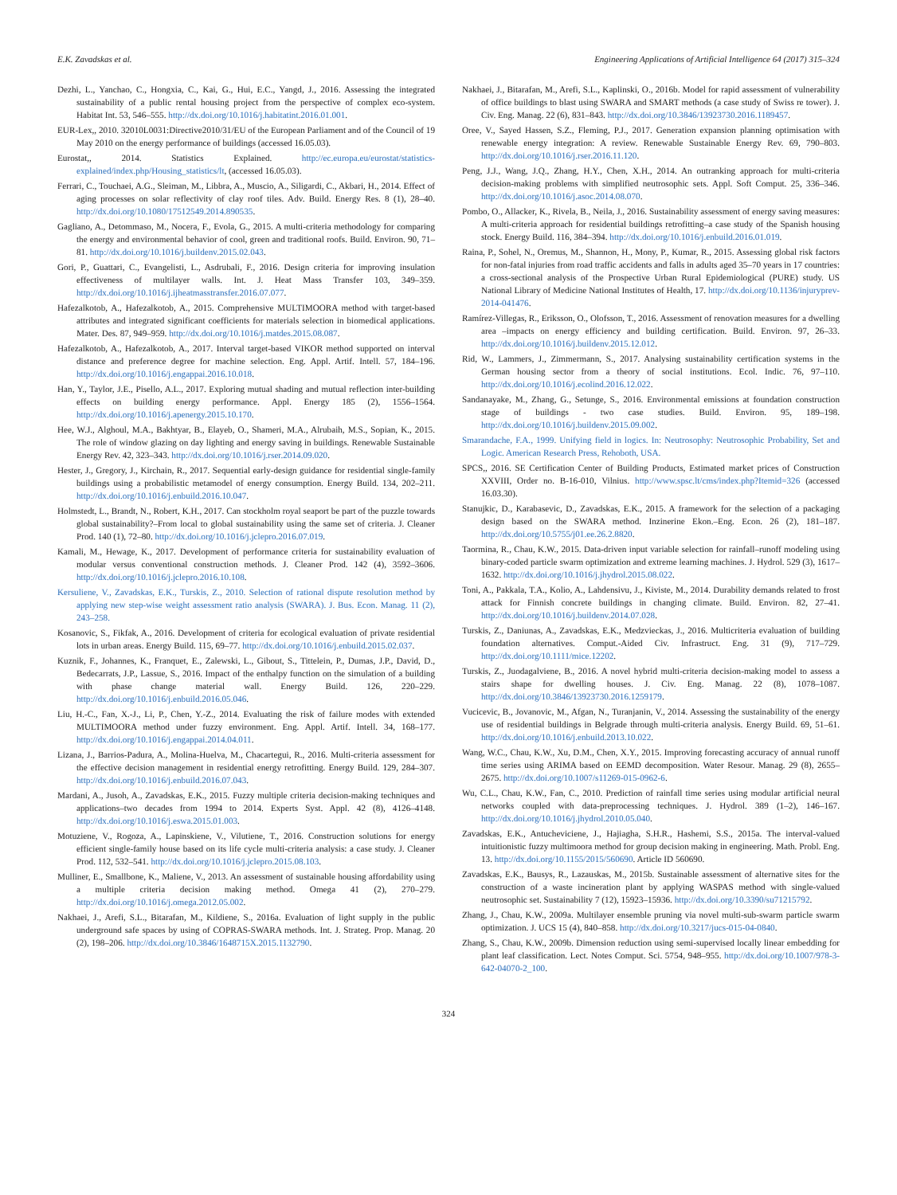E.K. Zavadskas et al. Engineering Applications of Artificial Intelligence 64 (2017) 315–324
Dezhi, L., Yanchao, C., Hongxia, C., Kai, G., Hui, E.C., Yangd, J., 2016. Assessing the integrated sustainability of a public rental housing project from the perspective of complex eco-system. Habitat Int. 53, 546–555. http://dx.doi.org/10.1016/j.habitatint.2016.01.001.
EUR-Lex,, 2010. 32010L0031:Directive2010/31/EU of the European Parliament and of the Council of 19 May 2010 on the energy performance of buildings (accessed 16.05.03).
Eurostat,, 2014. Statistics Explained. http://ec.europa.eu/eurostat/statistics-explained/index.php/Housing_statistics/lt, (accessed 16.05.03).
Ferrari, C., Touchaei, A.G., Sleiman, M., Libbra, A., Muscio, A., Siligardi, C., Akbari, H., 2014. Effect of aging processes on solar reflectivity of clay roof tiles. Adv. Build. Energy Res. 8 (1), 28–40. http://dx.doi.org/10.1080/17512549.2014.890535.
Gagliano, A., Detommaso, M., Nocera, F., Evola, G., 2015. A multi-criteria methodology for comparing the energy and environmental behavior of cool, green and traditional roofs. Build. Environ. 90, 71–81. http://dx.doi.org/10.1016/j.buildenv.2015.02.043.
Gori, P., Guattari, C., Evangelisti, L., Asdrubali, F., 2016. Design criteria for improving insulation effectiveness of multilayer walls. Int. J. Heat Mass Transfer 103, 349–359. http://dx.doi.org/10.1016/j.ijheatmasstransfer.2016.07.077.
Hafezalkotob, A., Hafezalkotob, A., 2015. Comprehensive MULTIMOORA method with target-based attributes and integrated significant coefficients for materials selection in biomedical applications. Mater. Des. 87, 949–959. http://dx.doi.org/10.1016/j.matdes.2015.08.087.
Hafezalkotob, A., Hafezalkotob, A., 2017. Interval target-based VIKOR method supported on interval distance and preference degree for machine selection. Eng. Appl. Artif. Intell. 57, 184–196. http://dx.doi.org/10.1016/j.engappai.2016.10.018.
Han, Y., Taylor, J.E., Pisello, A.L., 2017. Exploring mutual shading and mutual reflection inter-building effects on building energy performance. Appl. Energy 185 (2), 1556–1564. http://dx.doi.org/10.1016/j.apenergy.2015.10.170.
Hee, W.J., Alghoul, M.A., Bakhtyar, B., Elayeb, O., Shameri, M.A., Alrubaih, M.S., Sopian, K., 2015. The role of window glazing on day lighting and energy saving in buildings. Renewable Sustainable Energy Rev. 42, 323–343. http://dx.doi.org/10.1016/j.rser.2014.09.020.
Hester, J., Gregory, J., Kirchain, R., 2017. Sequential early-design guidance for residential single-family buildings using a probabilistic metamodel of energy consumption. Energy Build. 134, 202–211. http://dx.doi.org/10.1016/j.enbuild.2016.10.047.
Holmstedt, L., Brandt, N., Robert, K.H., 2017. Can stockholm royal seaport be part of the puzzle towards global sustainability?–From local to global sustainability using the same set of criteria. J. Cleaner Prod. 140 (1), 72–80. http://dx.doi.org/10.1016/j.jclepro.2016.07.019.
Kamali, M., Hewage, K., 2017. Development of performance criteria for sustainability evaluation of modular versus conventional construction methods. J. Cleaner Prod. 142 (4), 3592–3606. http://dx.doi.org/10.1016/j.jclepro.2016.10.108.
Kersuliene, V., Zavadskas, E.K., Turskis, Z., 2010. Selection of rational dispute resolution method by applying new step-wise weight assessment ratio analysis (SWARA). J. Bus. Econ. Manag. 11 (2), 243–258.
Kosanovic, S., Fikfak, A., 2016. Development of criteria for ecological evaluation of private residential lots in urban areas. Energy Build. 115, 69–77. http://dx.doi.org/10.1016/j.enbuild.2015.02.037.
Kuznik, F., Johannes, K., Franquet, E., Zalewski, L., Gibout, S., Tittelein, P., Dumas, J.P., David, D., Bedecarrats, J.P., Lassue, S., 2016. Impact of the enthalpy function on the simulation of a building with phase change material wall. Energy Build. 126, 220–229. http://dx.doi.org/10.1016/j.enbuild.2016.05.046.
Liu, H.-C., Fan, X.-J., Li, P., Chen, Y.-Z., 2014. Evaluating the risk of failure modes with extended MULTIMOORA method under fuzzy environment. Eng. Appl. Artif. Intell. 34, 168–177. http://dx.doi.org/10.1016/j.engappai.2014.04.011.
Lizana, J., Barrios-Padura, A., Molina-Huelva, M., Chacartegui, R., 2016. Multi-criteria assessment for the effective decision management in residential energy retrofitting. Energy Build. 129, 284–307. http://dx.doi.org/10.1016/j.enbuild.2016.07.043.
Mardani, A., Jusoh, A., Zavadskas, E.K., 2015. Fuzzy multiple criteria decision-making techniques and applications–two decades from 1994 to 2014. Experts Syst. Appl. 42 (8), 4126–4148. http://dx.doi.org/10.1016/j.eswa.2015.01.003.
Motuziene, V., Rogoza, A., Lapinskiene, V., Vilutiene, T., 2016. Construction solutions for energy efficient single-family house based on its life cycle multi-criteria analysis: a case study. J. Cleaner Prod. 112, 532–541. http://dx.doi.org/10.1016/j.jclepro.2015.08.103.
Mulliner, E., Smallbone, K., Maliene, V., 2013. An assessment of sustainable housing affordability using a multiple criteria decision making method. Omega 41 (2), 270–279. http://dx.doi.org/10.1016/j.omega.2012.05.002.
Nakhaei, J., Arefi, S.L., Bitarafan, M., Kildiene, S., 2016a. Evaluation of light supply in the public underground safe spaces by using of COPRAS-SWARA methods. Int. J. Strateg. Prop. Manag. 20 (2), 198–206. http://dx.doi.org/10.3846/1648715X.2015.1132790.
Nakhaei, J., Bitarafan, M., Arefi, S.L., Kaplinski, O., 2016b. Model for rapid assessment of vulnerability of office buildings to blast using SWARA and SMART methods (a case study of Swiss re tower). J. Civ. Eng. Manag. 22 (6), 831–843. http://dx.doi.org/10.3846/13923730.2016.1189457.
Oree, V., Sayed Hassen, S.Z., Fleming, P.J., 2017. Generation expansion planning optimisation with renewable energy integration: A review. Renewable Sustainable Energy Rev. 69, 790–803. http://dx.doi.org/10.1016/j.rser.2016.11.120.
Peng, J.J., Wang, J.Q., Zhang, H.Y., Chen, X.H., 2014. An outranking approach for multi-criteria decision-making problems with simplified neutrosophic sets. Appl. Soft Comput. 25, 336–346. http://dx.doi.org/10.1016/j.asoc.2014.08.070.
Pombo, O., Allacker, K., Rivela, B., Neila, J., 2016. Sustainability assessment of energy saving measures: A multi-criteria approach for residential buildings retrofitting–a case study of the Spanish housing stock. Energy Build. 116, 384–394. http://dx.doi.org/10.1016/j.enbuild.2016.01.019.
Raina, P., Sohel, N., Oremus, M., Shannon, H., Mony, P., Kumar, R., 2015. Assessing global risk factors for non-fatal injuries from road traffic accidents and falls in adults aged 35–70 years in 17 countries: a cross-sectional analysis of the Prospective Urban Rural Epidemiological (PURE) study. US National Library of Medicine National Institutes of Health, 17. http://dx.doi.org/10.1136/injuryprev-2014-041476.
Ramírez-Villegas, R., Eriksson, O., Olofsson, T., 2016. Assessment of renovation measures for a dwelling area –impacts on energy efficiency and building certification. Build. Environ. 97, 26–33. http://dx.doi.org/10.1016/j.buildenv.2015.12.012.
Rid, W., Lammers, J., Zimmermann, S., 2017. Analysing sustainability certification systems in the German housing sector from a theory of social institutions. Ecol. Indic. 76, 97–110. http://dx.doi.org/10.1016/j.ecolind.2016.12.022.
Sandanayake, M., Zhang, G., Setunge, S., 2016. Environmental emissions at foundation construction stage of buildings - two case studies. Build. Environ. 95, 189–198. http://dx.doi.org/10.1016/j.buildenv.2015.09.002.
Smarandache, F.A., 1999. Unifying field in logics. In: Neutrosophy: Neutrosophic Probability, Set and Logic. American Research Press, Rehoboth, USA.
SPCS,, 2016. SE Certification Center of Building Products, Estimated market prices of Construction XXVIII, Order no. B-16-010, Vilnius. http://www.spsc.lt/cms/index.php?Itemid=326 (accessed 16.03.30).
Stanujkic, D., Karabasevic, D., Zavadskas, E.K., 2015. A framework for the selection of a packaging design based on the SWARA method. Inzinerine Ekon.–Eng. Econ. 26 (2), 181–187. http://dx.doi.org/10.5755/j01.ee.26.2.8820.
Taormina, R., Chau, K.W., 2015. Data-driven input variable selection for rainfall–runoff modeling using binary-coded particle swarm optimization and extreme learning machines. J. Hydrol. 529 (3), 1617–1632. http://dx.doi.org/10.1016/j.jhydrol.2015.08.022.
Toni, A., Pakkala, T.A., Kolio, A., Lahdensivu, J., Kiviste, M., 2014. Durability demands related to frost attack for Finnish concrete buildings in changing climate. Build. Environ. 82, 27–41. http://dx.doi.org/10.1016/j.buildenv.2014.07.028.
Turskis, Z., Daniunas, A., Zavadskas, E.K., Medzvieckas, J., 2016. Multicriteria evaluation of building foundation alternatives. Comput.-Aided Civ. Infrastruct. Eng. 31 (9), 717–729. http://dx.doi.org/10.1111/mice.12202.
Turskis, Z., Juodagalviene, B., 2016. A novel hybrid multi-criteria decision-making model to assess a stairs shape for dwelling houses. J. Civ. Eng. Manag. 22 (8), 1078–1087. http://dx.doi.org/10.3846/13923730.2016.1259179.
Vucicevic, B., Jovanovic, M., Afgan, N., Turanjanin, V., 2014. Assessing the sustainability of the energy use of residential buildings in Belgrade through multi-criteria analysis. Energy Build. 69, 51–61. http://dx.doi.org/10.1016/j.enbuild.2013.10.022.
Wang, W.C., Chau, K.W., Xu, D.M., Chen, X.Y., 2015. Improving forecasting accuracy of annual runoff time series using ARIMA based on EEMD decomposition. Water Resour. Manag. 29 (8), 2655–2675. http://dx.doi.org/10.1007/s11269-015-0962-6.
Wu, C.L., Chau, K.W., Fan, C., 2010. Prediction of rainfall time series using modular artificial neural networks coupled with data-preprocessing techniques. J. Hydrol. 389 (1–2), 146–167. http://dx.doi.org/10.1016/j.jhydrol.2010.05.040.
Zavadskas, E.K., Antucheviciene, J., Hajiagha, S.H.R., Hashemi, S.S., 2015a. The interval-valued intuitionistic fuzzy multimoora method for group decision making in engineering. Math. Probl. Eng. 13. http://dx.doi.org/10.1155/2015/560690. Article ID 560690.
Zavadskas, E.K., Bausys, R., Lazauskas, M., 2015b. Sustainable assessment of alternative sites for the construction of a waste incineration plant by applying WASPAS method with single-valued neutrosophic set. Sustainability 7 (12), 15923–15936. http://dx.doi.org/10.3390/su71215792.
Zhang, J., Chau, K.W., 2009a. Multilayer ensemble pruning via novel multi-sub-swarm particle swarm optimization. J. UCS 15 (4), 840–858. http://dx.doi.org/10.3217/jucs-015-04-0840.
Zhang, S., Chau, K.W., 2009b. Dimension reduction using semi-supervised locally linear embedding for plant leaf classification. Lect. Notes Comput. Sci. 5754, 948–955. http://dx.doi.org/10.1007/978-3-642-04070-2_100.
324